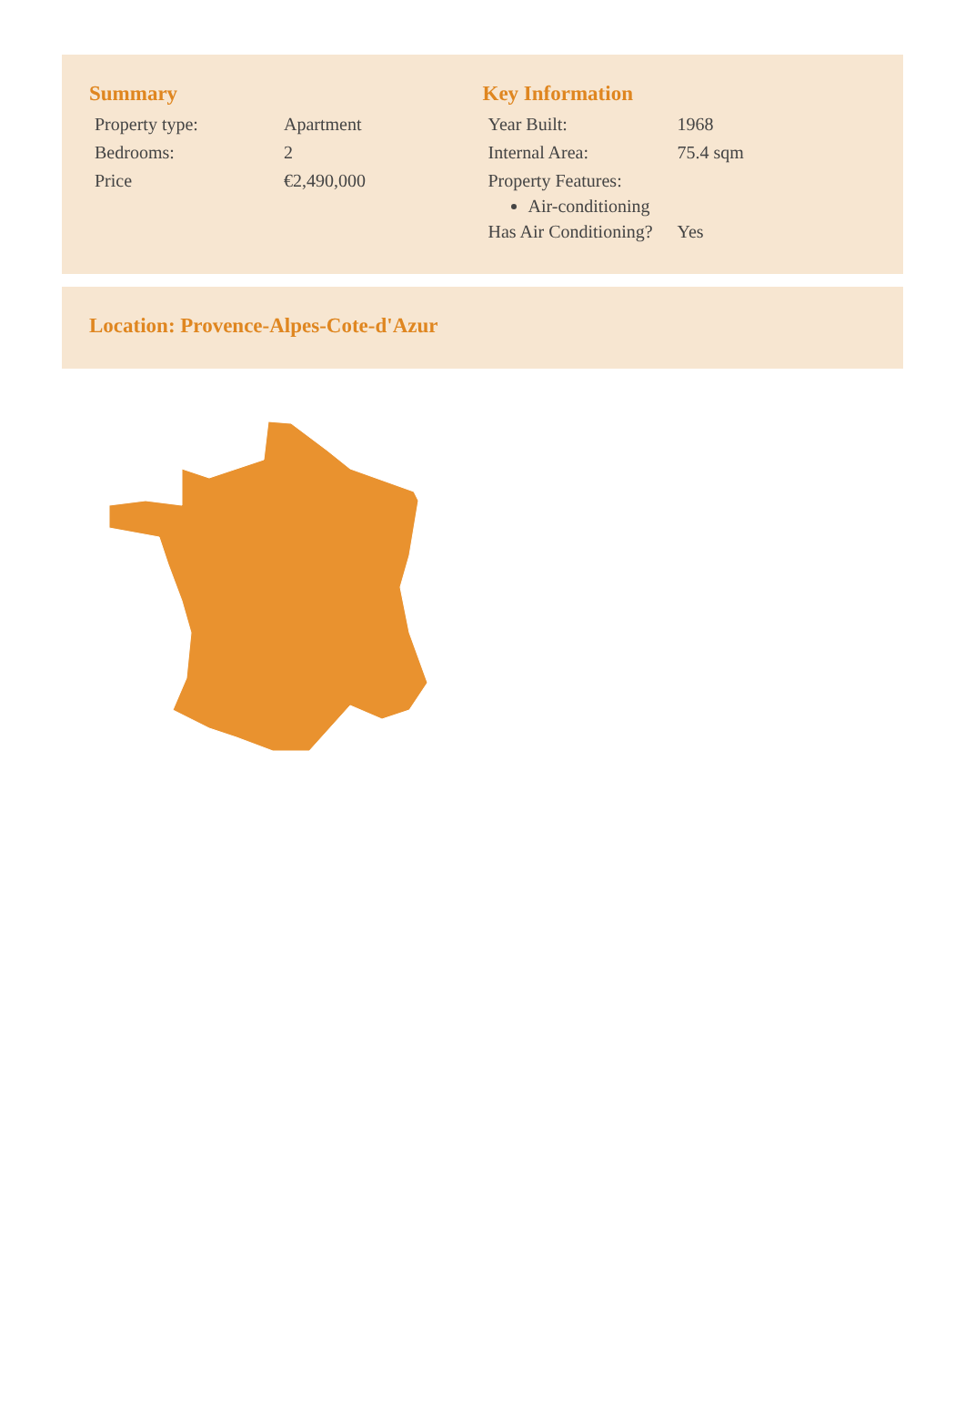Summary
| Property type: | Apartment |
| Bedrooms: | 2 |
| Price | €2,490,000 |
Key Information
| Year Built: | 1968 |
| Internal Area: | 75.4 sqm |
| Property Features: | |
Air-conditioning
| Has Air Conditioning? | Yes |
Location: Provence-Alpes-Cote-d'Azur